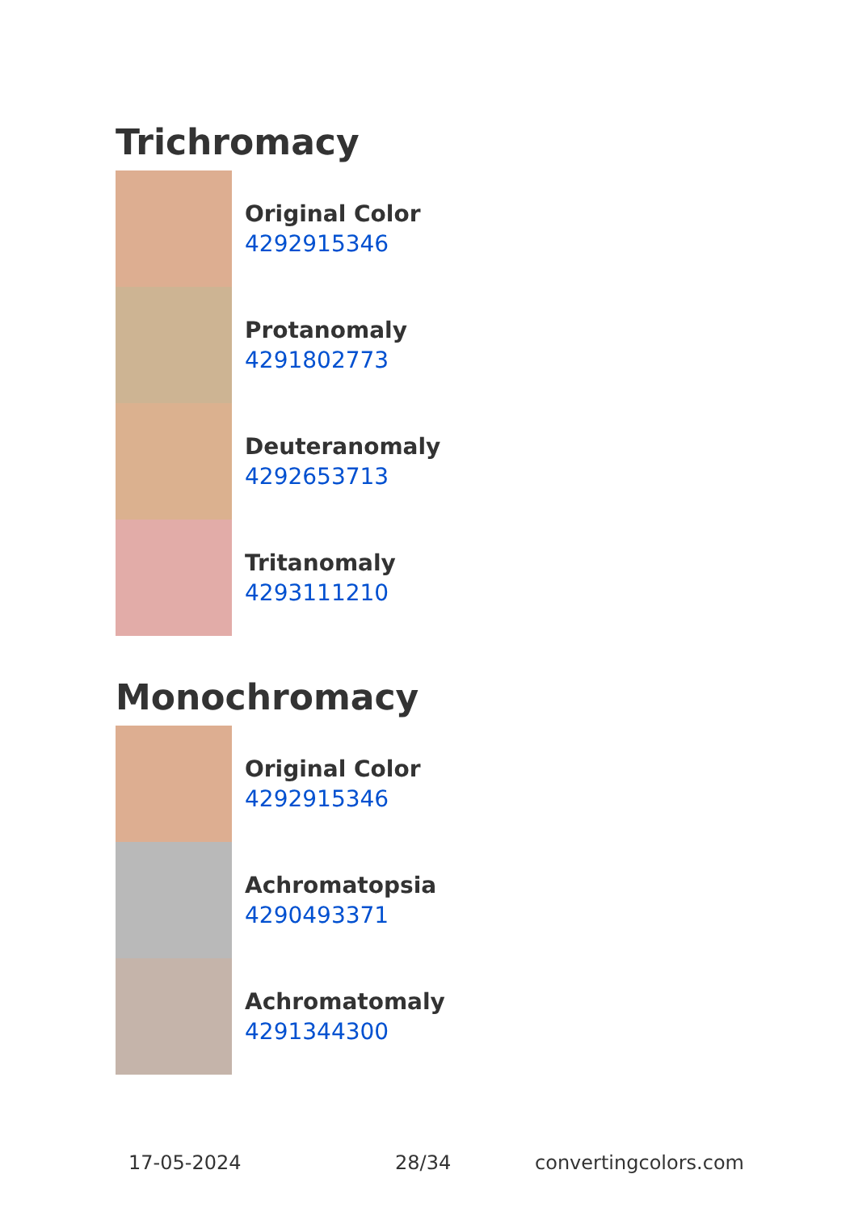Trichromacy
Original Color
4292915346
Protanomaly
4291802773
Deuteranomaly
4292653713
Tritanomaly
4293111210
Monochromacy
Original Color
4292915346
Achromatopsia
4290493371
Achromatomaly
4291344300
17-05-2024 28/34 convertingcolors.com